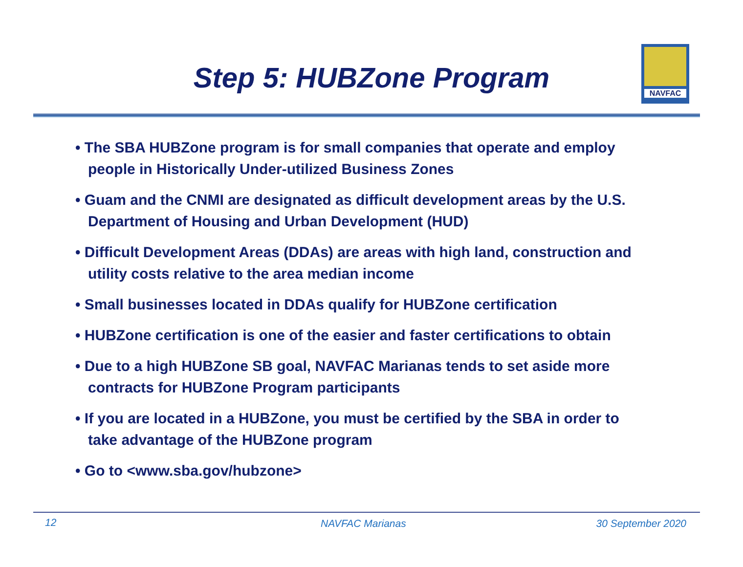Step 5: HUBZone Program
NAVFAC
• The SBA HUBZone program is for small companies that operate and employ people in Historically Under-utilized Business Zones
• Guam and the CNMI are designated as difficult development areas by the U.S. Department of Housing and Urban Development (HUD)
• Difficult Development Areas (DDAs) are areas with high land, construction and utility costs relative to the area median income
• Small businesses located in DDAs qualify for HUBZone certification
• HUBZone certification is one of the easier and faster certifications to obtain
• Due to a high HUBZone SB goal, NAVFAC Marianas tends to set aside more contracts for HUBZone Program participants
• If you are located in a HUBZone, you must be certified by the SBA in order to take advantage of the HUBZone program
• Go to <www.sba.gov/hubzone>
12 NAVFAC Marianas 30 September 2020